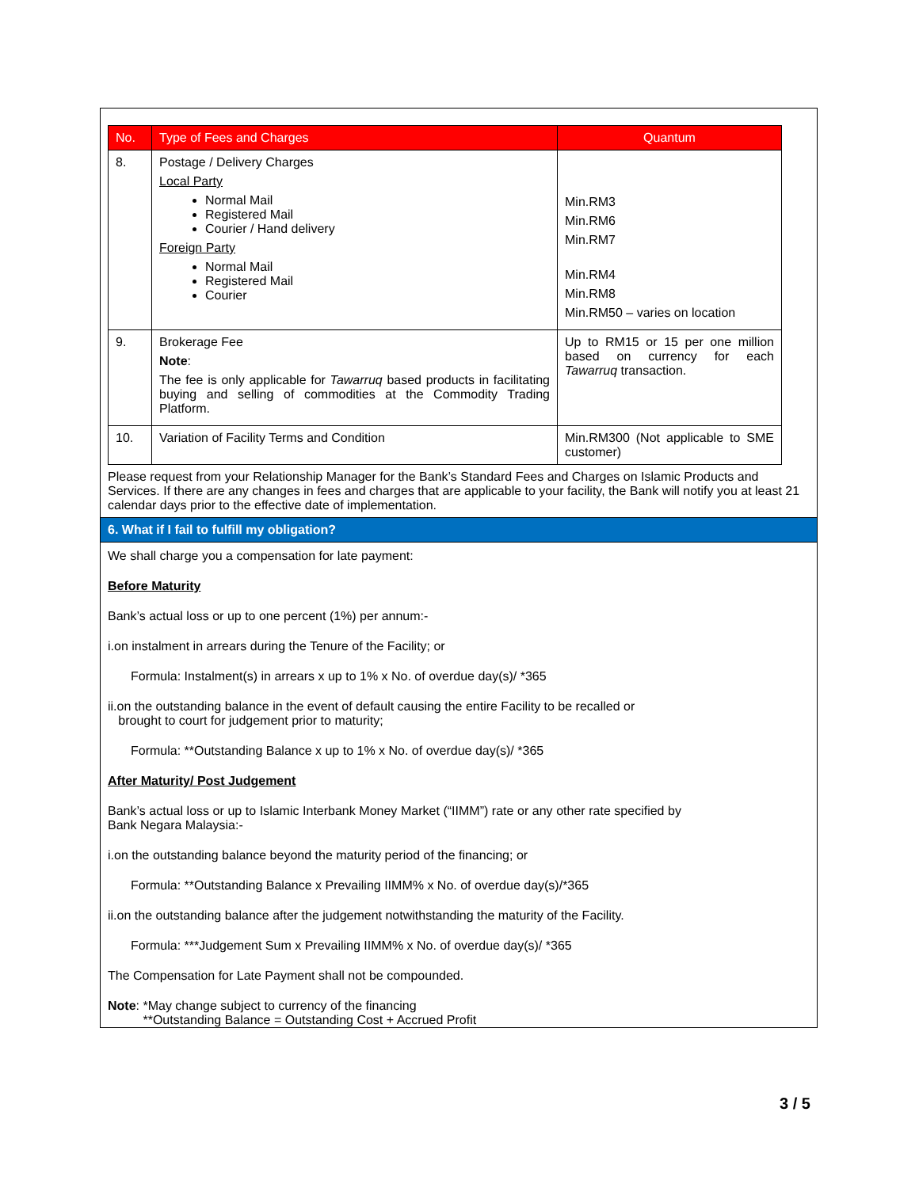| No. | Type of Fees and Charges | Quantum |
| --- | --- | --- |
| 8. | Postage / Delivery Charges Local Party Normal Mail Registered Mail Courier / Hand delivery Foreign Party Normal Mail Registered Mail Courier | Min.RM3 Min.RM6 Min.RM7 Min.RM4 Min.RM8 Min.RM50 – varies on location |
| 9. | Brokerage Fee Note : The fee is only applicable for Tawarruq based products in facilitating buying and selling of commodities at the Commodity Trading Platform. | Up to RM15 or 15 per one million based on currency for each Tawarruq transaction. |
| 10. | Variation of Facility Terms and Condition | Min.RM300 (Not applicable to SME customer) |
Please request from your Relationship Manager for the Bank’s Standard Fees and Charges on Islamic Products and Services. If there are any changes in fees and charges that are applicable to your facility, the Bank will notify you at least 21 calendar days prior to the effective date of implementation.
6. What if I fail to fulfill my obligation?
We shall charge you a compensation for late payment:
Before Maturity
Bank’s actual loss or up to one percent (1%) per annum:-
i.on instalment in arrears during the Tenure of the Facility; or
Formula: Instalment(s) in arrears x up to 1% x No. of overdue day(s)/ *365
ii.on the outstanding balance in the event of default causing the entire Facility to be recalled or
brought to court for judgement prior to maturity;
Formula: **Outstanding Balance x up to 1% x No. of overdue day(s)/ *365
After Maturity/ Post Judgement
Bank’s actual loss or up to Islamic Interbank Money Market (“IIMM”) rate or any other rate specified by Bank Negara Malaysia:-
i.on the outstanding balance beyond the maturity period of the financing; or
Formula: **Outstanding Balance x Prevailing IIMM% x No. of overdue day(s)/*365
ii.on the outstanding balance after the judgement notwithstanding the maturity of the Facility.
Formula: ***Judgement Sum x Prevailing IIMM% x No. of overdue day(s)/ *365
The Compensation for Late Payment shall not be compounded.
Note: *May change subject to currency of the financing
**Outstanding Balance = Outstanding Cost + Accrued Profit
3 / 5